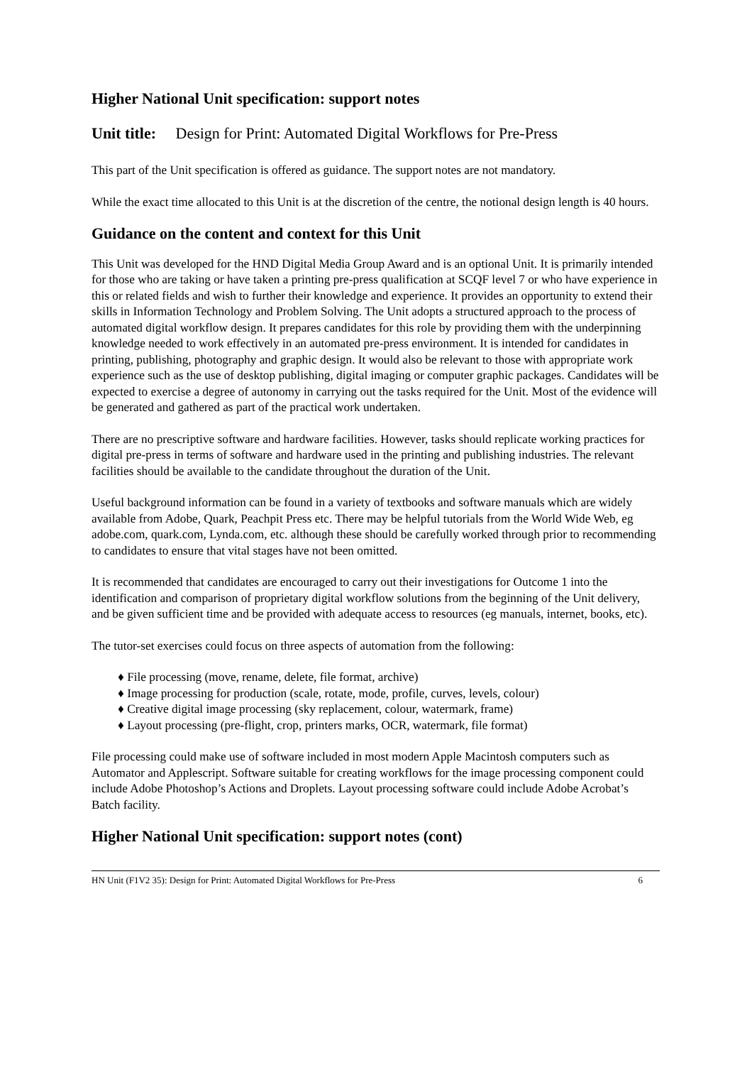Higher National Unit specification: support notes
Unit title: Design for Print: Automated Digital Workflows for Pre-Press
This part of the Unit specification is offered as guidance. The support notes are not mandatory.
While the exact time allocated to this Unit is at the discretion of the centre, the notional design length is 40 hours.
Guidance on the content and context for this Unit
This Unit was developed for the HND Digital Media Group Award and is an optional Unit. It is primarily intended for those who are taking or have taken a printing pre-press qualification at SCQF level 7 or who have experience in this or related fields and wish to further their knowledge and experience. It provides an opportunity to extend their skills in Information Technology and Problem Solving. The Unit adopts a structured approach to the process of automated digital workflow design. It prepares candidates for this role by providing them with the underpinning knowledge needed to work effectively in an automated pre-press environment. It is intended for candidates in printing, publishing, photography and graphic design. It would also be relevant to those with appropriate work experience such as the use of desktop publishing, digital imaging or computer graphic packages. Candidates will be expected to exercise a degree of autonomy in carrying out the tasks required for the Unit. Most of the evidence will be generated and gathered as part of the practical work undertaken.
There are no prescriptive software and hardware facilities. However, tasks should replicate working practices for digital pre-press in terms of software and hardware used in the printing and publishing industries. The relevant facilities should be available to the candidate throughout the duration of the Unit.
Useful background information can be found in a variety of textbooks and software manuals which are widely available from Adobe, Quark, Peachpit Press etc. There may be helpful tutorials from the World Wide Web, eg adobe.com, quark.com, Lynda.com, etc. although these should be carefully worked through prior to recommending to candidates to ensure that vital stages have not been omitted.
It is recommended that candidates are encouraged to carry out their investigations for Outcome 1 into the identification and comparison of proprietary digital workflow solutions from the beginning of the Unit delivery, and be given sufficient time and be provided with adequate access to resources (eg manuals, internet, books, etc).
The tutor-set exercises could focus on three aspects of automation from the following:
♦ File processing (move, rename, delete, file format, archive)
♦ Image processing for production (scale, rotate, mode, profile, curves, levels, colour)
♦ Creative digital image processing (sky replacement, colour, watermark, frame)
♦ Layout processing (pre-flight, crop, printers marks, OCR, watermark, file format)
File processing could make use of software included in most modern Apple Macintosh computers such as Automator and Applescript. Software suitable for creating workflows for the image processing component could include Adobe Photoshop’s Actions and Droplets. Layout processing software could include Adobe Acrobat’s Batch facility.
Higher National Unit specification: support notes (cont)
HN Unit (F1V2 35): Design for Print: Automated Digital Workflows for Pre-Press 6